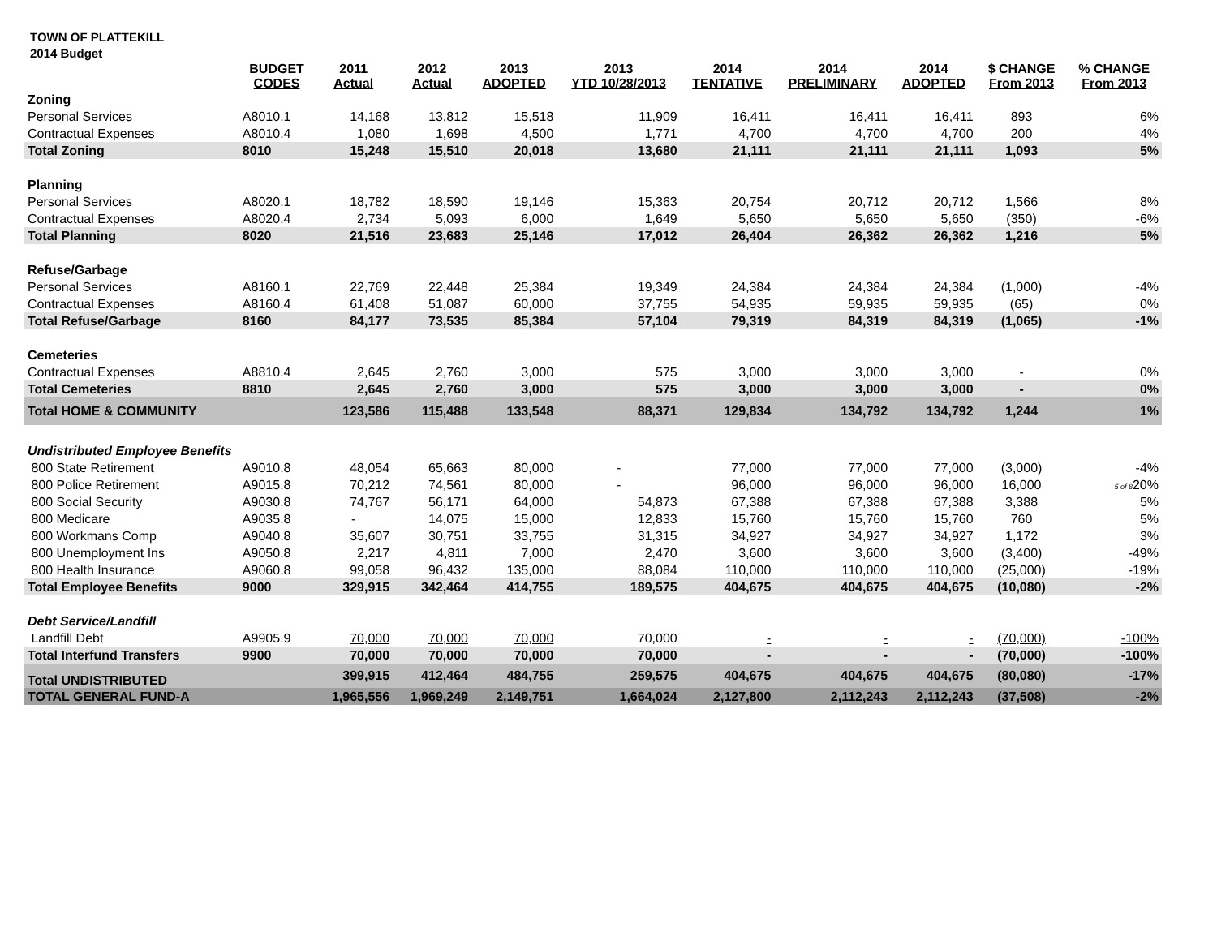TOWN OF PLATTEKILL
2014 Budget
| | BUDGET CODES | 2011 Actual | 2012 Actual | 2013 ADOPTED | 2013 YTD 10/28/2013 | 2014 TENTATIVE | 2014 PRELIMINARY | 2014 ADOPTED | $ CHANGE From 2013 | % CHANGE From 2013 |
| --- | --- | --- | --- | --- | --- | --- | --- | --- | --- | --- |
| Zoning | | | | | | | | | | |
| Personal Services | A8010.1 | 14,168 | 13,812 | 15,518 | 11,909 | 16,411 | 16,411 | 16,411 | 893 | 6% |
| Contractual Expenses | A8010.4 | 1,080 | 1,698 | 4,500 | 1,771 | 4,700 | 4,700 | 4,700 | 200 | 4% |
| Total Zoning | 8010 | 15,248 | 15,510 | 20,018 | 13,680 | 21,111 | 21,111 | 21,111 | 1,093 | 5% |
| Planning | | | | | | | | | | |
| Personal Services | A8020.1 | 18,782 | 18,590 | 19,146 | 15,363 | 20,754 | 20,712 | 20,712 | 1,566 | 8% |
| Contractual Expenses | A8020.4 | 2,734 | 5,093 | 6,000 | 1,649 | 5,650 | 5,650 | 5,650 | (350) | -6% |
| Total Planning | 8020 | 21,516 | 23,683 | 25,146 | 17,012 | 26,404 | 26,362 | 26,362 | 1,216 | 5% |
| Refuse/Garbage | | | | | | | | | | |
| Personal Services | A8160.1 | 22,769 | 22,448 | 25,384 | 19,349 | 24,384 | 24,384 | 24,384 | (1,000) | -4% |
| Contractual Expenses | A8160.4 | 61,408 | 51,087 | 60,000 | 37,755 | 54,935 | 59,935 | 59,935 | (65) | 0% |
| Total Refuse/Garbage | 8160 | 84,177 | 73,535 | 85,384 | 57,104 | 79,319 | 84,319 | 84,319 | (1,065) | -1% |
| Cemeteries | | | | | | | | | | |
| Contractual Expenses | A8810.4 | 2,645 | 2,760 | 3,000 | 575 | 3,000 | 3,000 | 3,000 | - | 0% |
| Total Cemeteries | 8810 | 2,645 | 2,760 | 3,000 | 575 | 3,000 | 3,000 | 3,000 | - | 0% |
| Total HOME & COMMUNITY | | 123,586 | 115,488 | 133,548 | 88,371 | 129,834 | 134,792 | 134,792 | 1,244 | 1% |
| Undistributed Employee Benefits | | | | | | | | | | |
| 800 State Retirement | A9010.8 | 48,054 | 65,663 | 80,000 | - | 77,000 | 77,000 | 77,000 | (3,000) | -4% |
| 800 Police Retirement | A9015.8 | 70,212 | 74,561 | 80,000 | - | 96,000 | 96,000 | 96,000 | 16,000 | 5 of 8 20% |
| 800 Social Security | A9030.8 | 74,767 | 56,171 | 64,000 | 54,873 | 67,388 | 67,388 | 67,388 | 3,388 | 5% |
| 800 Medicare | A9035.8 | - | 14,075 | 15,000 | 12,833 | 15,760 | 15,760 | 15,760 | 760 | 5% |
| 800 Workmans Comp | A9040.8 | 35,607 | 30,751 | 33,755 | 31,315 | 34,927 | 34,927 | 34,927 | 1,172 | 3% |
| 800 Unemployment Ins | A9050.8 | 2,217 | 4,811 | 7,000 | 2,470 | 3,600 | 3,600 | 3,600 | (3,400) | -49% |
| 800 Health Insurance | A9060.8 | 99,058 | 96,432 | 135,000 | 88,084 | 110,000 | 110,000 | 110,000 | (25,000) | -19% |
| Total Employee Benefits | 9000 | 329,915 | 342,464 | 414,755 | 189,575 | 404,675 | 404,675 | 404,675 | (10,080) | -2% |
| Debt Service/Landfill | | | | | | | | | | |
| Landfill Debt | A9905.9 | 70,000 | 70,000 | 70,000 | 70,000 | - | - | - | (70,000) | -100% |
| Total Interfund Transfers | 9900 | 70,000 | 70,000 | 70,000 | 70,000 | - | - | - | (70,000) | -100% |
| Total UNDISTRIBUTED | | 399,915 | 412,464 | 484,755 | 259,575 | 404,675 | 404,675 | 404,675 | (80,080) | -17% |
| TOTAL GENERAL FUND-A | | 1,965,556 | 1,969,249 | 2,149,751 | 1,664,024 | 2,127,800 | 2,112,243 | 2,112,243 | (37,508) | -2% |